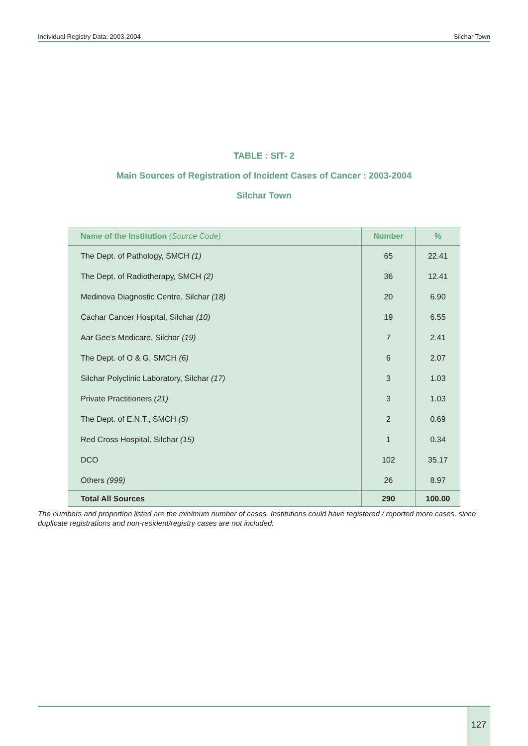Individual Registry Data: 2003-2004 Silchar Town
TABLE : SIT- 2
Main Sources of Registration of Incident Cases of Cancer : 2003-2004
Silchar Town
| Name of the Institution (Source Code) | Number | % |
| --- | --- | --- |
| The Dept. of Pathology, SMCH (1) | 65 | 22.41 |
| The Dept. of Radiotherapy, SMCH (2) | 36 | 12.41 |
| Medinova Diagnostic Centre, Silchar (18) | 20 | 6.90 |
| Cachar Cancer Hospital, Silchar (10) | 19 | 6.55 |
| Aar Gee's Medicare, Silchar (19) | 7 | 2.41 |
| The Dept. of O & G, SMCH (6) | 6 | 2.07 |
| Silchar Polyclinic Laboratory, Silchar (17) | 3 | 1.03 |
| Private Practitioners (21) | 3 | 1.03 |
| The Dept. of E.N.T., SMCH (5) | 2 | 0.69 |
| Red Cross Hospital, Silchar (15) | 1 | 0.34 |
| DCO | 102 | 35.17 |
| Others (999) | 26 | 8.97 |
| Total All Sources | 290 | 100.00 |
The numbers and proportion listed are the minimum number of cases. Institutions could have registered / reported more cases, since duplicate registrations and non-resident/registry cases are not included.
127